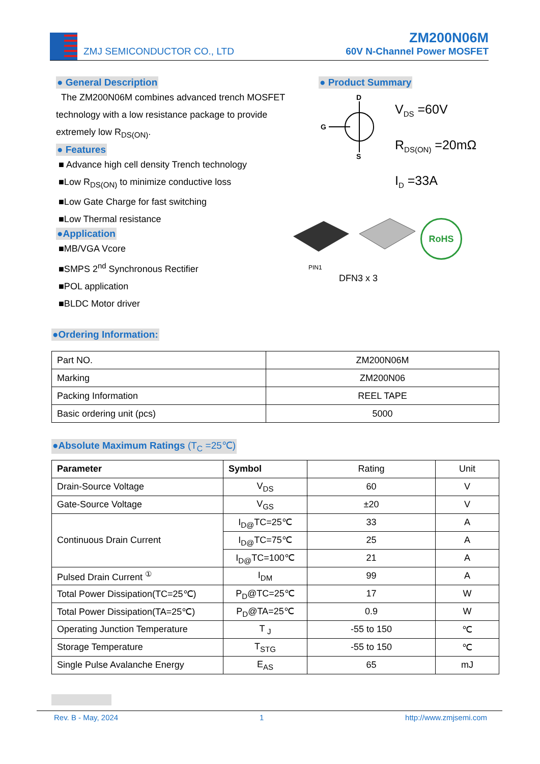ZMJ SEMICONDUCTOR CO., LTD
ZM200N06M
60V N-Channel Power MOSFET
● General Description
The ZM200N06M combines advanced trench MOSFET technology with a low resistance package to provide extremely low R<sub>DS(ON)</sub>.
● Features
■ Advance high cell density Trench technology
■Low R<sub>DS(ON)</sub> to minimize conductive loss
■Low Gate Charge for fast switching
■Low Thermal resistance
●Application
■MB/VGA Vcore
■SMPS 2<sup>nd</sup> Synchronous Rectifier
■POL application
■BLDC Motor driver
● Product Summary
D
G
S
V<sub>DS</sub> =60V
R<sub>DS(ON)</sub> =20mΩ
I<sub>D</sub> =33A
PIN1
RoHS
DFN3 x 3
●Ordering Information:
| Part NO. | ZM200N06M |
| Marking | ZM200N06 |
| Packing Information | REEL TAPE |
| Basic ordering unit (pcs) | 5000 |
●Absolute Maximum Ratings (T<sub>C</sub> =25℃)
| Parameter | Symbol | Rating | Unit |
| Drain-Source Voltage | V<sub>DS</sub> | 60 | V |
| Gate-Source Voltage | V<sub>GS</sub> | ±20 | V |
| Continuous Drain Current | I<sub>D@</sub>TC=25℃ | 33 | A |
| | I<sub>D@</sub>TC=75℃ | 25 | A |
| | I<sub>D@</sub>TC=100℃ | 21 | A |
| Pulsed Drain Current <sup>①</sup> | I<sub>DM</sub> | 99 | A |
| Total Power Dissipation(TC=25℃) | P<sub>D</sub>@TC=25℃ | 17 | W |
| Total Power Dissipation(TA=25℃) | P<sub>D</sub>@TA=25℃ | 0.9 | W |
| Operating Junction Temperature | T <sub>J</sub> | -55 to 150 | ℃ |
| Storage Temperature | T<sub>STG</sub> | -55 to 150 | ℃ |
| Single Pulse Avalanche Energy | E<sub>AS</sub> | 65 | mJ |
Rev. B - May, 2024 1 http://www.zmjsemi.com